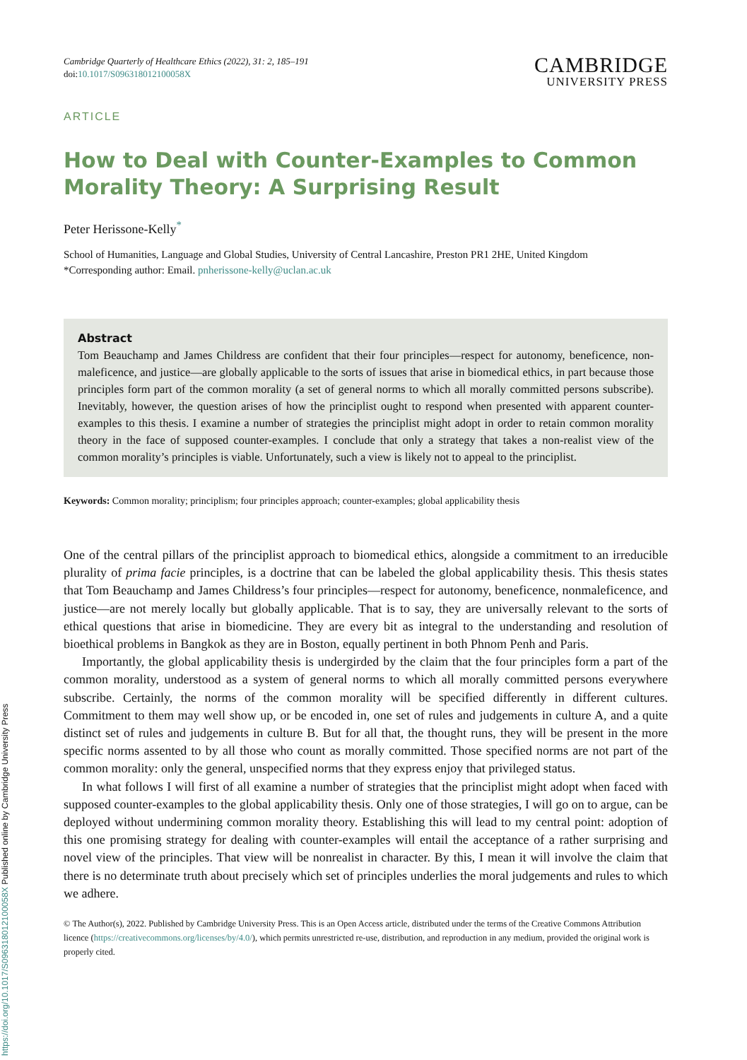Cambridge Quarterly of Healthcare Ethics (2022), 31: 2, 185–191
doi:10.1017/S096318012100058X
CAMBRIDGE
UNIVERSITY PRESS
ARTICLE
How to Deal with Counter-Examples to Common Morality Theory: A Surprising Result
Peter Herissone-Kelly<sup>*</sup>
School of Humanities, Language and Global Studies, University of Central Lancashire, Preston PR1 2HE, United Kingdom
*Corresponding author: Email. pnherissone-kelly@uclan.ac.uk
Abstract
Tom Beauchamp and James Childress are confident that their four principles—respect for autonomy, beneficence, non-maleficence, and justice—are globally applicable to the sorts of issues that arise in biomedical ethics, in part because those principles form part of the common morality (a set of general norms to which all morally committed persons subscribe). Inevitably, however, the question arises of how the principlist ought to respond when presented with apparent counter-examples to this thesis. I examine a number of strategies the principlist might adopt in order to retain common morality theory in the face of supposed counter-examples. I conclude that only a strategy that takes a non-realist view of the common morality’s principles is viable. Unfortunately, such a view is likely not to appeal to the principlist.
Keywords: Common morality; principlism; four principles approach; counter-examples; global applicability thesis
One of the central pillars of the principlist approach to biomedical ethics, alongside a commitment to an irreducible plurality of prima facie principles, is a doctrine that can be labeled the global applicability thesis. This thesis states that Tom Beauchamp and James Childress’s four principles—respect for autonomy, beneficence, nonmaleficence, and justice—are not merely locally but globally applicable. That is to say, they are universally relevant to the sorts of ethical questions that arise in biomedicine. They are every bit as integral to the understanding and resolution of bioethical problems in Bangkok as they are in Boston, equally pertinent in both Phnom Penh and Paris.
Importantly, the global applicability thesis is undergirded by the claim that the four principles form a part of the common morality, understood as a system of general norms to which all morally committed persons everywhere subscribe. Certainly, the norms of the common morality will be specified differently in different cultures. Commitment to them may well show up, or be encoded in, one set of rules and judgements in culture A, and a quite distinct set of rules and judgements in culture B. But for all that, the thought runs, they will be present in the more specific norms assented to by all those who count as morally committed. Those specified norms are not part of the common morality: only the general, unspecified norms that they express enjoy that privileged status.
In what follows I will first of all examine a number of strategies that the principlist might adopt when faced with supposed counter-examples to the global applicability thesis. Only one of those strategies, I will go on to argue, can be deployed without undermining common morality theory. Establishing this will lead to my central point: adoption of this one promising strategy for dealing with counter-examples will entail the acceptance of a rather surprising and novel view of the principles. That view will be nonrealist in character. By this, I mean it will involve the claim that there is no determinate truth about precisely which set of principles underlies the moral judgements and rules to which we adhere.
© The Author(s), 2022. Published by Cambridge University Press. This is an Open Access article, distributed under the terms of the Creative Commons Attribution licence (https://creativecommons.org/licenses/by/4.0/), which permits unrestricted re-use, distribution, and reproduction in any medium, provided the original work is properly cited.
https://doi.org/10.1017/S096318012100058X Published online by Cambridge University Press